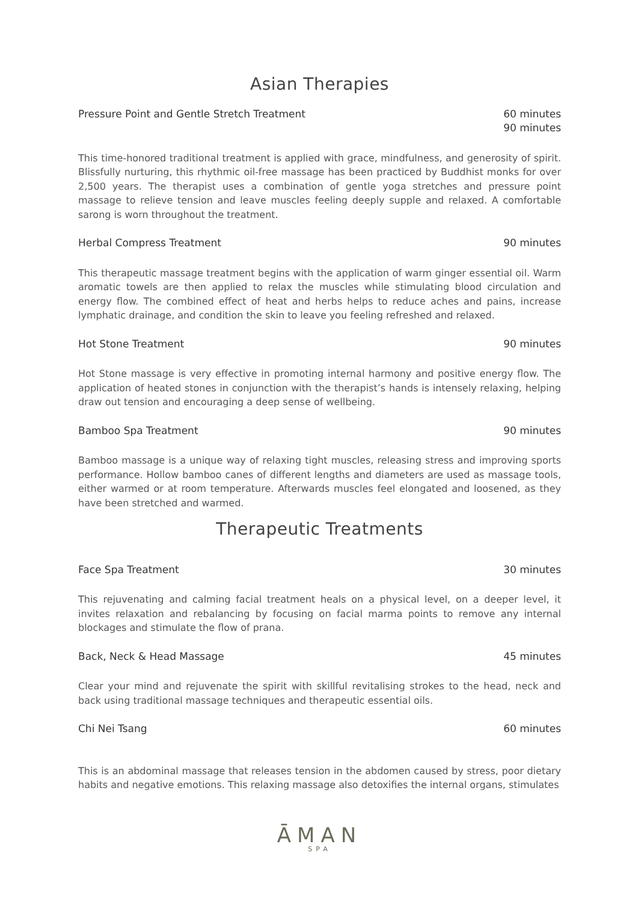Asian Therapies
Pressure Point and Gentle Stretch Treatment 60 minutes
90 minutes
This time-honored traditional treatment is applied with grace, mindfulness, and generosity of spirit. Blissfully nurturing, this rhythmic oil-free massage has been practiced by Buddhist monks for over 2,500 years. The therapist uses a combination of gentle yoga stretches and pressure point massage to relieve tension and leave muscles feeling deeply supple and relaxed. A comfortable sarong is worn throughout the treatment.
Herbal Compress Treatment 90 minutes
This therapeutic massage treatment begins with the application of warm ginger essential oil. Warm aromatic towels are then applied to relax the muscles while stimulating blood circulation and energy flow. The combined effect of heat and herbs helps to reduce aches and pains, increase lymphatic drainage, and condition the skin to leave you feeling refreshed and relaxed.
Hot Stone Treatment 90 minutes
Hot Stone massage is very effective in promoting internal harmony and positive energy flow. The application of heated stones in conjunction with the therapist’s hands is intensely relaxing, helping draw out tension and encouraging a deep sense of wellbeing.
Bamboo Spa Treatment 90 minutes
Bamboo massage is a unique way of relaxing tight muscles, releasing stress and improving sports performance. Hollow bamboo canes of different lengths and diameters are used as massage tools, either warmed or at room temperature. Afterwards muscles feel elongated and loosened, as they have been stretched and warmed.
Therapeutic Treatments
Face Spa Treatment 30 minutes
This rejuvenating and calming facial treatment heals on a physical level, on a deeper level, it invites relaxation and rebalancing by focusing on facial marma points to remove any internal blockages and stimulate the flow of prana.
Back, Neck & Head Massage 45 minutes
Clear your mind and rejuvenate the spirit with skillful revitalising strokes to the head, neck and back using traditional massage techniques and therapeutic essential oils.
Chi Nei Tsang 60 minutes
This is an abdominal massage that releases tension in the abdomen caused by stress, poor dietary habits and negative emotions. This relaxing massage also detoxifies the internal organs, stimulates
ĀMAN
SPA